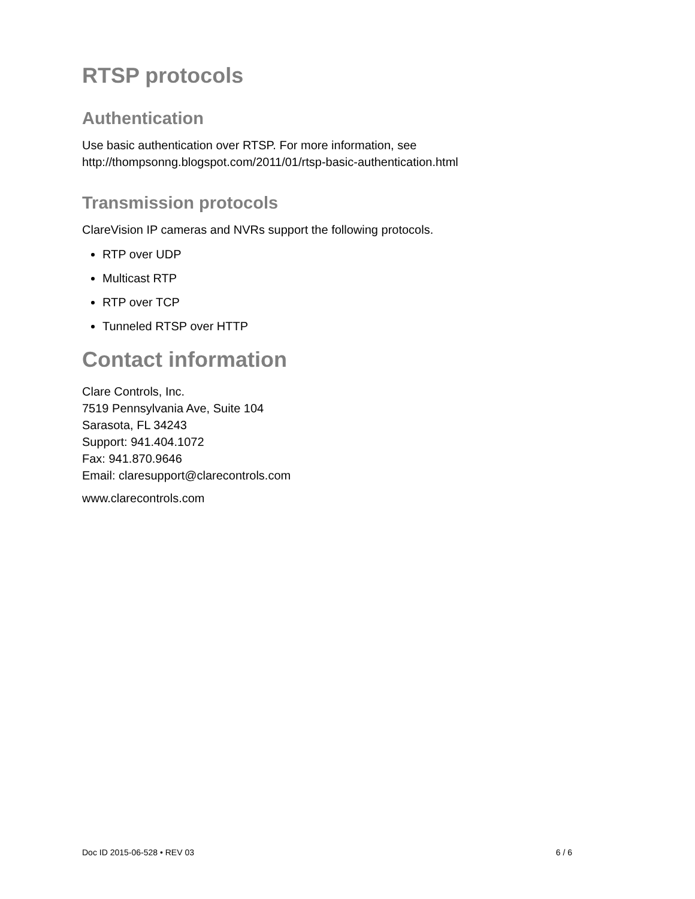RTSP protocols
Authentication
Use basic authentication over RTSP. For more information, see
http://thompsonng.blogspot.com/2011/01/rtsp-basic-authentication.html
Transmission protocols
ClareVision IP cameras and NVRs support the following protocols.
RTP over UDP
Multicast RTP
RTP over TCP
Tunneled RTSP over HTTP
Contact information
Clare Controls, Inc.
7519 Pennsylvania Ave, Suite 104
Sarasota, FL 34243
Support: 941.404.1072
Fax: 941.870.9646
Email: claresupport@clarecontrols.com
www.clarecontrols.com
Doc ID 2015-06-528 • REV 03 6 / 6